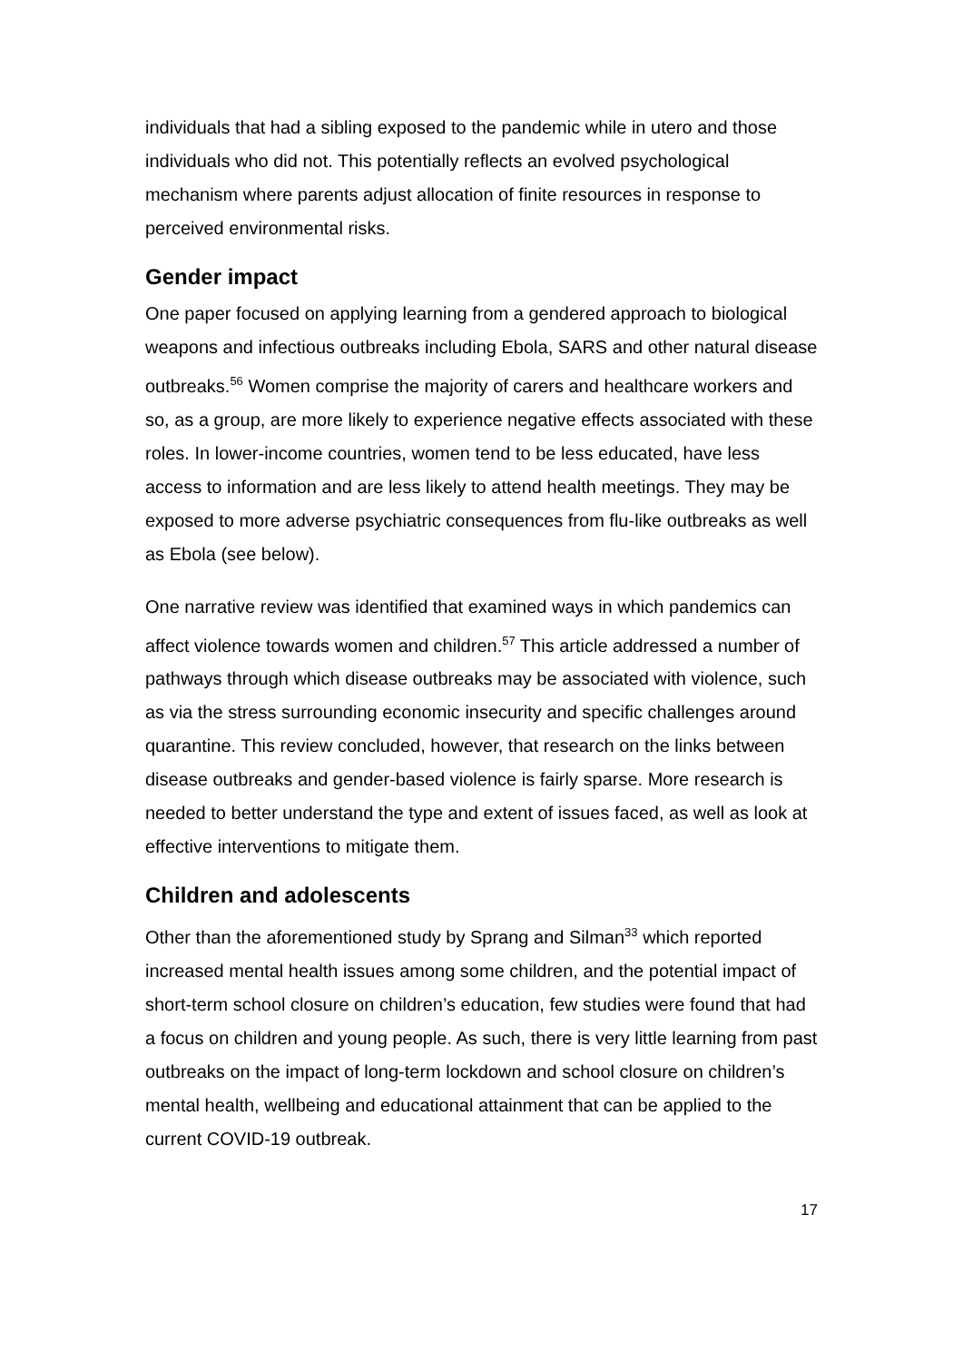individuals that had a sibling exposed to the pandemic while in utero and those individuals who did not. This potentially reflects an evolved psychological mechanism where parents adjust allocation of finite resources in response to perceived environmental risks.
Gender impact
One paper focused on applying learning from a gendered approach to biological weapons and infectious outbreaks including Ebola, SARS and other natural disease outbreaks.<sup>56</sup> Women comprise the majority of carers and healthcare workers and so, as a group, are more likely to experience negative effects associated with these roles. In lower-income countries, women tend to be less educated, have less access to information and are less likely to attend health meetings. They may be exposed to more adverse psychiatric consequences from flu-like outbreaks as well as Ebola (see below).
One narrative review was identified that examined ways in which pandemics can affect violence towards women and children.<sup>57</sup> This article addressed a number of pathways through which disease outbreaks may be associated with violence, such as via the stress surrounding economic insecurity and specific challenges around quarantine. This review concluded, however, that research on the links between disease outbreaks and gender-based violence is fairly sparse. More research is needed to better understand the type and extent of issues faced, as well as look at effective interventions to mitigate them.
Children and adolescents
Other than the aforementioned study by Sprang and Silman<sup>33</sup> which reported increased mental health issues among some children, and the potential impact of short-term school closure on children’s education, few studies were found that had a focus on children and young people. As such, there is very little learning from past outbreaks on the impact of long-term lockdown and school closure on children’s mental health, wellbeing and educational attainment that can be applied to the current COVID-19 outbreak.
17